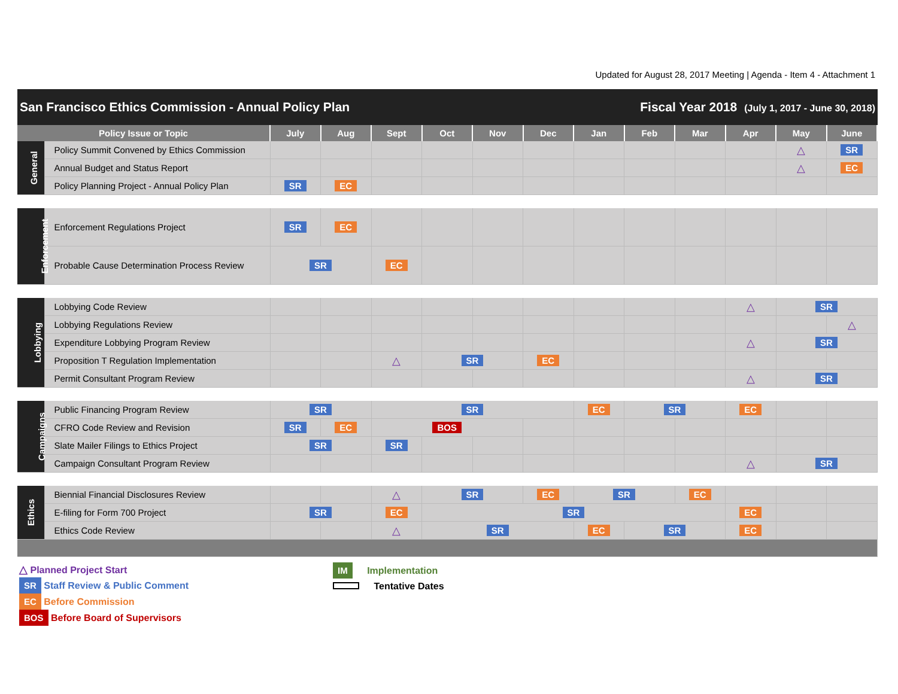Updated for August 28, 2017 Meeting | Agenda - Item 4 - Attachment 1
San Francisco Ethics Commission - Annual Policy Plan Fiscal Year 2018 (July 1, 2017 - June 30, 2018)
| Policy Issue or Topic | | July | Aug | Sept | Oct | Nov | Dec | Jan | Feb | Mar | Apr | May | June |
| --- | --- | --- | --- | --- | --- | --- | --- | --- | --- | --- | --- | --- | --- |
| General | Policy Summit Convened by Ethics Commission | | | | | | | | | | | △ | SR |
| | Annual Budget and Status Report | | | | | | | | | | | △ | EC |
| | Policy Planning Project - Annual Policy Plan | SR | EC | | | | | | | | | | |
| Enforcement | Enforcement Regulations Project | SR | EC | | | | | | | | | | |
| | Probable Cause Determination Process Review | SR | | EC | | | | | | | | | |
| Lobbying | Lobbying Code Review | | | | | | | | | | △ | SR | |
| | Lobbying Regulations Review | | | | | | | | | | | | △ |
| | Expenditure Lobbying Program Review | | | | | | | | | | △ | SR | |
| | Proposition T Regulation Implementation | | | △ | SR | | EC | | | | | | |
| | Permit Consultant Program Review | | | | | | | | | | △ | SR | |
| Campaigns | Public Financing Program Review | SR | | SR | | | | EC | SR | | EC | | |
| | CFRO Code Review and Revision | SR | EC | BOS | | | | | | | | | |
| | Slate Mailer Filings to Ethics Project | SR | | SR | | | | | | | | | |
| | Campaign Consultant Program Review | | | | | | | | | | △ | SR | |
| Ethics | Biennial Financial Disclosures Review | | | △ | SR | | EC | SR | | EC | | | |
| | E-filing for Form 700 Project | SR | | EC | SR | | | | | | EC | | |
| | Ethics Code Review | | | △ | SR | | | EC | SR | | EC | | |
△ Planned Project Start
SR Staff Review & Public Comment
EC Before Commission
BOS Before Board of Supervisors
IM Implementation
Tentative Dates